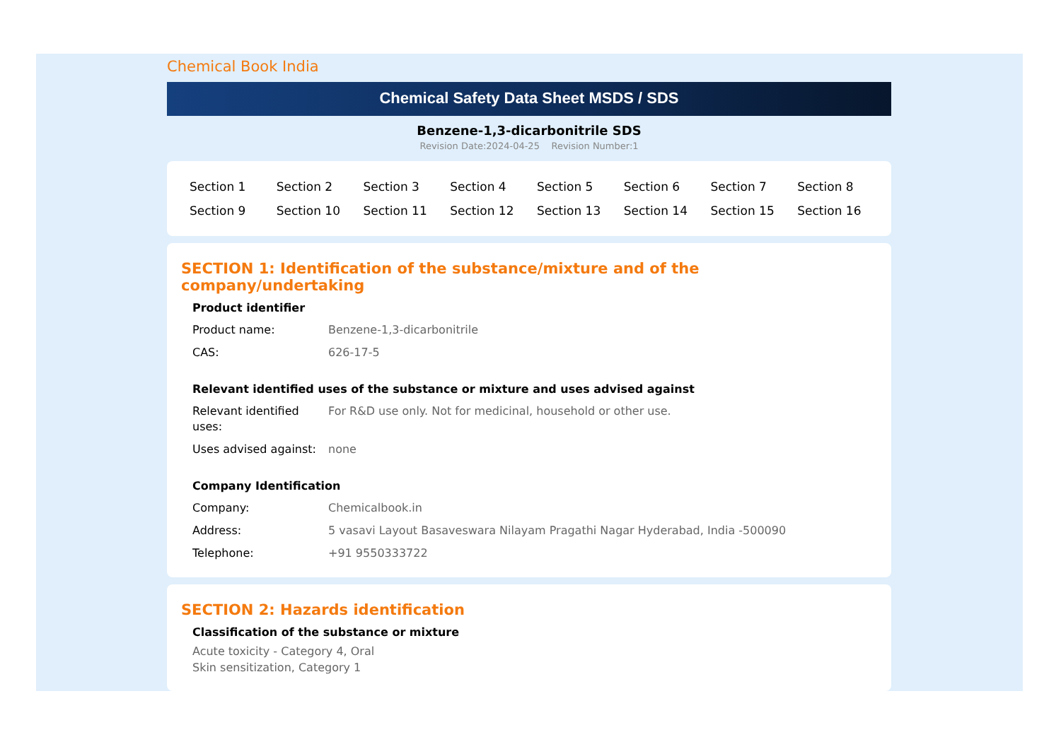Chemical Book India
Chemical Safety Data Sheet MSDS / SDS
Benzene-1,3-dicarbonitrile SDS
Revision Date:2024-04-25 Revision Number:1
| Section 1 | Section 2 | Section 3 | Section 4 | Section 5 | Section 6 | Section 7 | Section 8 |
| Section 9 | Section 10 | Section 11 | Section 12 | Section 13 | Section 14 | Section 15 | Section 16 |
SECTION 1: Identification of the substance/mixture and of the company/undertaking
Product identifier
| Product name: | Benzene-1,3-dicarbonitrile |
| CAS: | 626-17-5 |
Relevant identified uses of the substance or mixture and uses advised against
| Relevant identified uses: | For R&D use only. Not for medicinal, household or other use. |
| Uses advised against: | none |
Company Identification
| Company: | Chemicalbook.in |
| Address: | 5 vasavi Layout Basaveswara Nilayam Pragathi Nagar Hyderabad, India -500090 |
| Telephone: | +91 9550333722 |
SECTION 2: Hazards identification
Classification of the substance or mixture
Acute toxicity - Category 4, Oral
Skin sensitization, Category 1